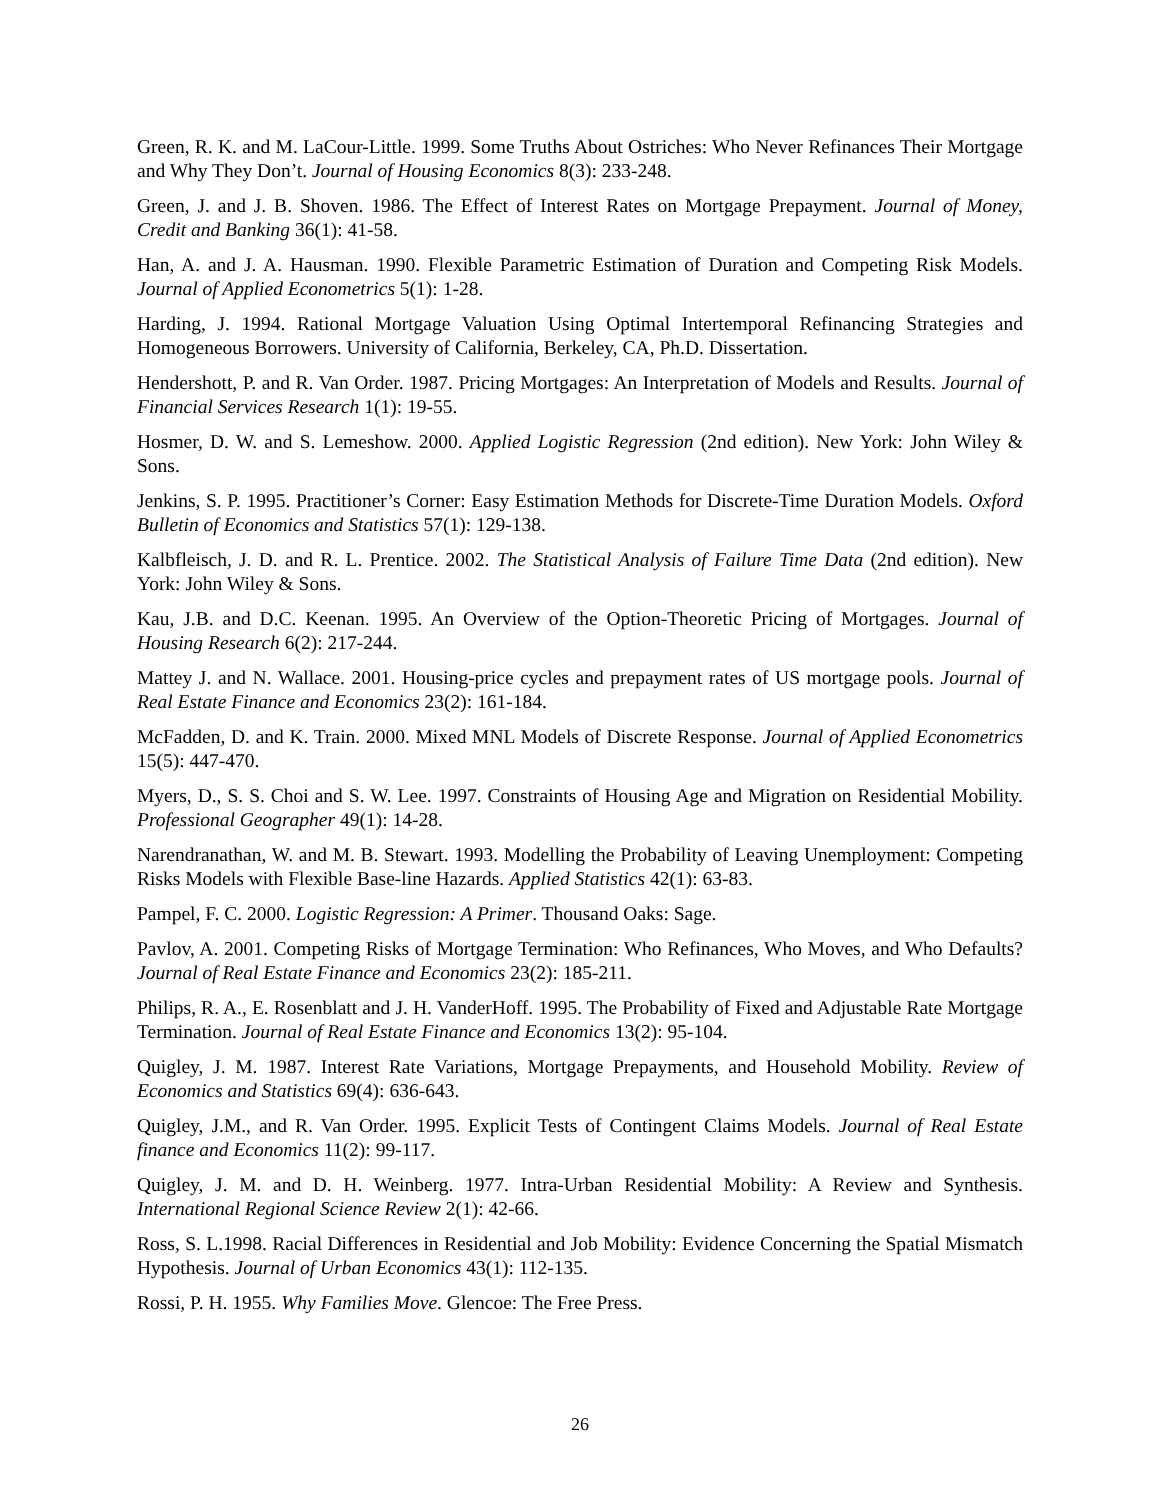Green, R. K. and M. LaCour-Little. 1999. Some Truths About Ostriches: Who Never Refinances Their Mortgage and Why They Don’t. Journal of Housing Economics 8(3): 233-248.
Green, J. and J. B. Shoven. 1986. The Effect of Interest Rates on Mortgage Prepayment. Journal of Money, Credit and Banking 36(1): 41-58.
Han, A. and J. A. Hausman. 1990. Flexible Parametric Estimation of Duration and Competing Risk Models. Journal of Applied Econometrics 5(1): 1-28.
Harding, J. 1994. Rational Mortgage Valuation Using Optimal Intertemporal Refinancing Strategies and Homogeneous Borrowers. University of California, Berkeley, CA, Ph.D. Dissertation.
Hendershott, P. and R. Van Order. 1987. Pricing Mortgages: An Interpretation of Models and Results. Journal of Financial Services Research 1(1): 19-55.
Hosmer, D. W. and S. Lemeshow. 2000. Applied Logistic Regression (2nd edition). New York: John Wiley & Sons.
Jenkins, S. P. 1995. Practitioner’s Corner: Easy Estimation Methods for Discrete-Time Duration Models. Oxford Bulletin of Economics and Statistics 57(1): 129-138.
Kalbfleisch, J. D. and R. L. Prentice. 2002. The Statistical Analysis of Failure Time Data (2nd edition). New York: John Wiley & Sons.
Kau, J.B. and D.C. Keenan. 1995. An Overview of the Option-Theoretic Pricing of Mortgages. Journal of Housing Research 6(2): 217-244.
Mattey J. and N. Wallace. 2001. Housing-price cycles and prepayment rates of US mortgage pools. Journal of Real Estate Finance and Economics 23(2): 161-184.
McFadden, D. and K. Train. 2000. Mixed MNL Models of Discrete Response. Journal of Applied Econometrics 15(5): 447-470.
Myers, D., S. S. Choi and S. W. Lee. 1997. Constraints of Housing Age and Migration on Residential Mobility. Professional Geographer 49(1): 14-28.
Narendranathan, W. and M. B. Stewart. 1993. Modelling the Probability of Leaving Unemployment: Competing Risks Models with Flexible Base-line Hazards. Applied Statistics 42(1): 63-83.
Pampel, F. C. 2000. Logistic Regression: A Primer. Thousand Oaks: Sage.
Pavlov, A. 2001. Competing Risks of Mortgage Termination: Who Refinances, Who Moves, and Who Defaults? Journal of Real Estate Finance and Economics 23(2): 185-211.
Philips, R. A., E. Rosenblatt and J. H. VanderHoff. 1995. The Probability of Fixed and Adjustable Rate Mortgage Termination. Journal of Real Estate Finance and Economics 13(2): 95-104.
Quigley, J. M. 1987. Interest Rate Variations, Mortgage Prepayments, and Household Mobility. Review of Economics and Statistics 69(4): 636-643.
Quigley, J.M., and R. Van Order. 1995. Explicit Tests of Contingent Claims Models. Journal of Real Estate finance and Economics 11(2): 99-117.
Quigley, J. M. and D. H. Weinberg. 1977. Intra-Urban Residential Mobility: A Review and Synthesis. International Regional Science Review 2(1): 42-66.
Ross, S. L.1998. Racial Differences in Residential and Job Mobility: Evidence Concerning the Spatial Mismatch Hypothesis. Journal of Urban Economics 43(1): 112-135.
Rossi, P. H. 1955. Why Families Move. Glencoe: The Free Press.
26